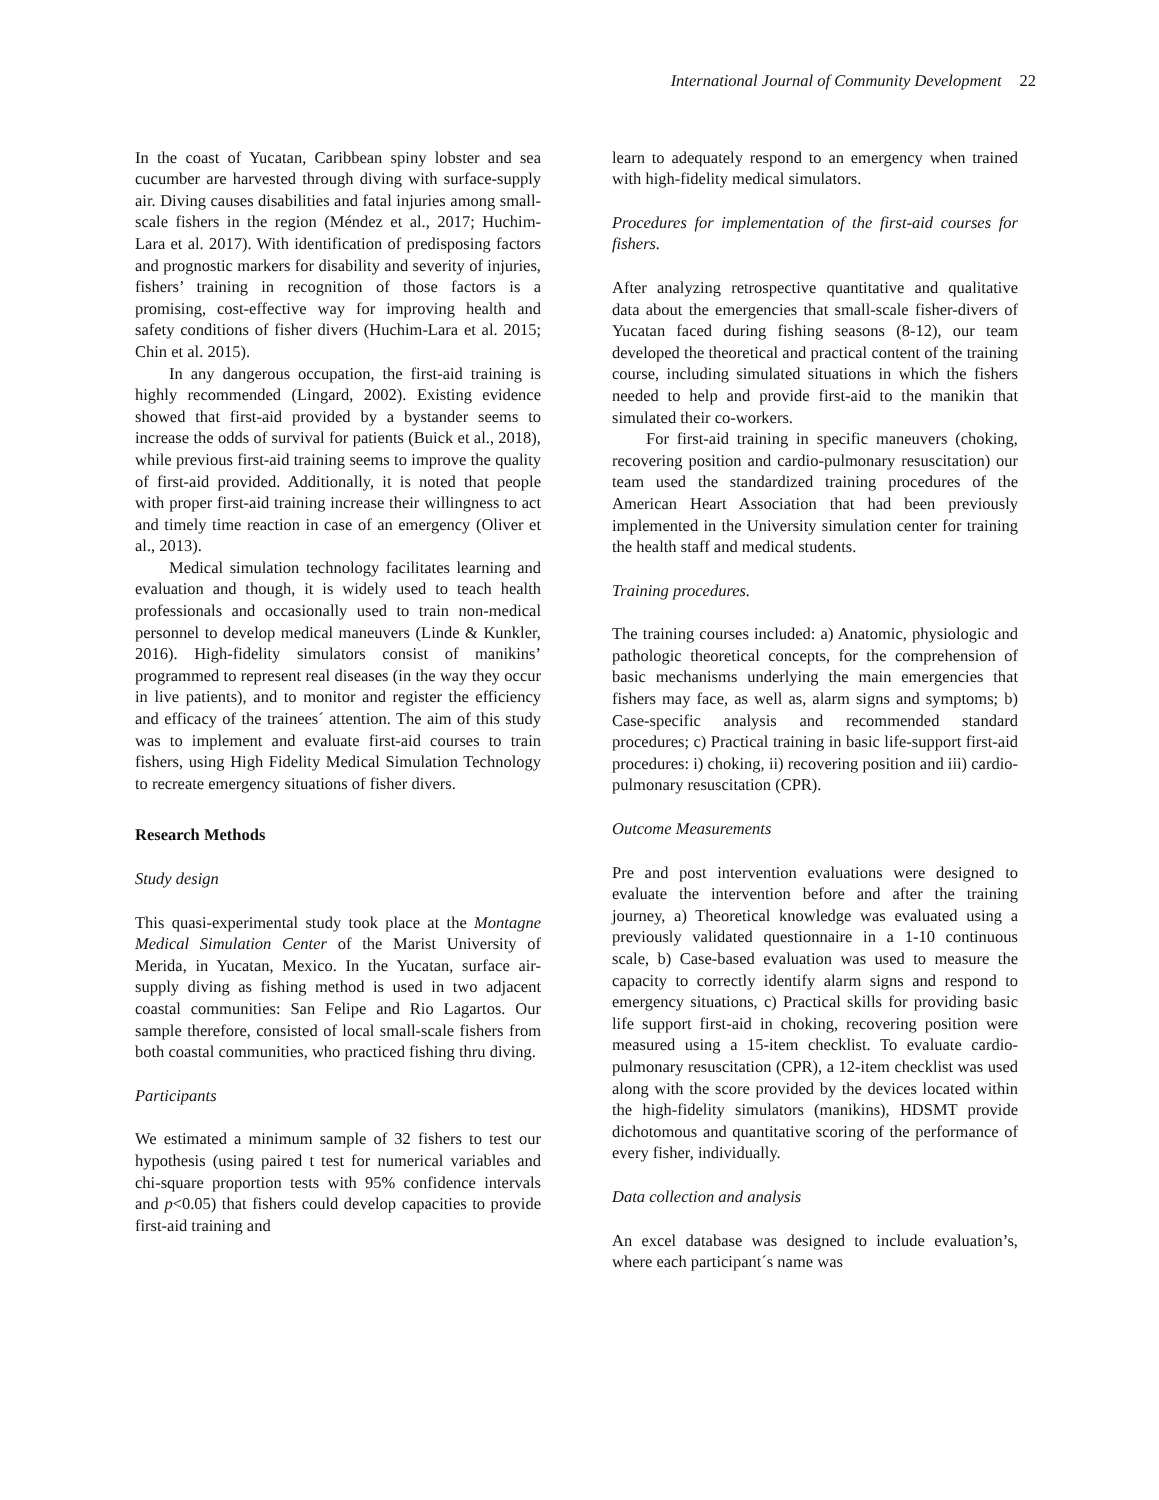International Journal of Community Development 22
In the coast of Yucatan, Caribbean spiny lobster and sea cucumber are harvested through diving with surface-supply air. Diving causes disabilities and fatal injuries among small-scale fishers in the region (Méndez et al., 2017; Huchim-Lara et al. 2017). With identification of predisposing factors and prognostic markers for disability and severity of injuries, fishers’ training in recognition of those factors is a promising, cost-effective way for improving health and safety conditions of fisher divers (Huchim-Lara et al. 2015; Chin et al. 2015).
In any dangerous occupation, the first-aid training is highly recommended (Lingard, 2002). Existing evidence showed that first-aid provided by a bystander seems to increase the odds of survival for patients (Buick et al., 2018), while previous first-aid training seems to improve the quality of first-aid provided. Additionally, it is noted that people with proper first-aid training increase their willingness to act and timely time reaction in case of an emergency (Oliver et al., 2013).
Medical simulation technology facilitates learning and evaluation and though, it is widely used to teach health professionals and occasionally used to train non-medical personnel to develop medical maneuvers (Linde & Kunkler, 2016). High-fidelity simulators consist of manikins’ programmed to represent real diseases (in the way they occur in live patients), and to monitor and register the efficiency and efficacy of the trainees´ attention. The aim of this study was to implement and evaluate first-aid courses to train fishers, using High Fidelity Medical Simulation Technology to recreate emergency situations of fisher divers.
Research Methods
Study design
This quasi-experimental study took place at the Montagne Medical Simulation Center of the Marist University of Merida, in Yucatan, Mexico. In the Yucatan, surface air-supply diving as fishing method is used in two adjacent coastal communities: San Felipe and Rio Lagartos. Our sample therefore, consisted of local small-scale fishers from both coastal communities, who practiced fishing thru diving.
Participants
We estimated a minimum sample of 32 fishers to test our hypothesis (using paired t test for numerical variables and chi-square proportion tests with 95% confidence intervals and p<0.05) that fishers could develop capacities to provide first-aid training and
learn to adequately respond to an emergency when trained with high-fidelity medical simulators.
Procedures for implementation of the first-aid courses for fishers.
After analyzing retrospective quantitative and qualitative data about the emergencies that small-scale fisher-divers of Yucatan faced during fishing seasons (8-12), our team developed the theoretical and practical content of the training course, including simulated situations in which the fishers needed to help and provide first-aid to the manikin that simulated their co-workers.
For first-aid training in specific maneuvers (choking, recovering position and cardio-pulmonary resuscitation) our team used the standardized training procedures of the American Heart Association that had been previously implemented in the University simulation center for training the health staff and medical students.
Training procedures.
The training courses included: a) Anatomic, physiologic and pathologic theoretical concepts, for the comprehension of basic mechanisms underlying the main emergencies that fishers may face, as well as, alarm signs and symptoms; b) Case-specific analysis and recommended standard procedures; c) Practical training in basic life-support first-aid procedures: i) choking, ii) recovering position and iii) cardio-pulmonary resuscitation (CPR).
Outcome Measurements
Pre and post intervention evaluations were designed to evaluate the intervention before and after the training journey, a) Theoretical knowledge was evaluated using a previously validated questionnaire in a 1-10 continuous scale, b) Case-based evaluation was used to measure the capacity to correctly identify alarm signs and respond to emergency situations, c) Practical skills for providing basic life support first-aid in choking, recovering position were measured using a 15-item checklist. To evaluate cardio-pulmonary resuscitation (CPR), a 12-item checklist was used along with the score provided by the devices located within the high-fidelity simulators (manikins), HDSMT provide dichotomous and quantitative scoring of the performance of every fisher, individually.
Data collection and analysis
An excel database was designed to include evaluation’s, where each participant´s name was